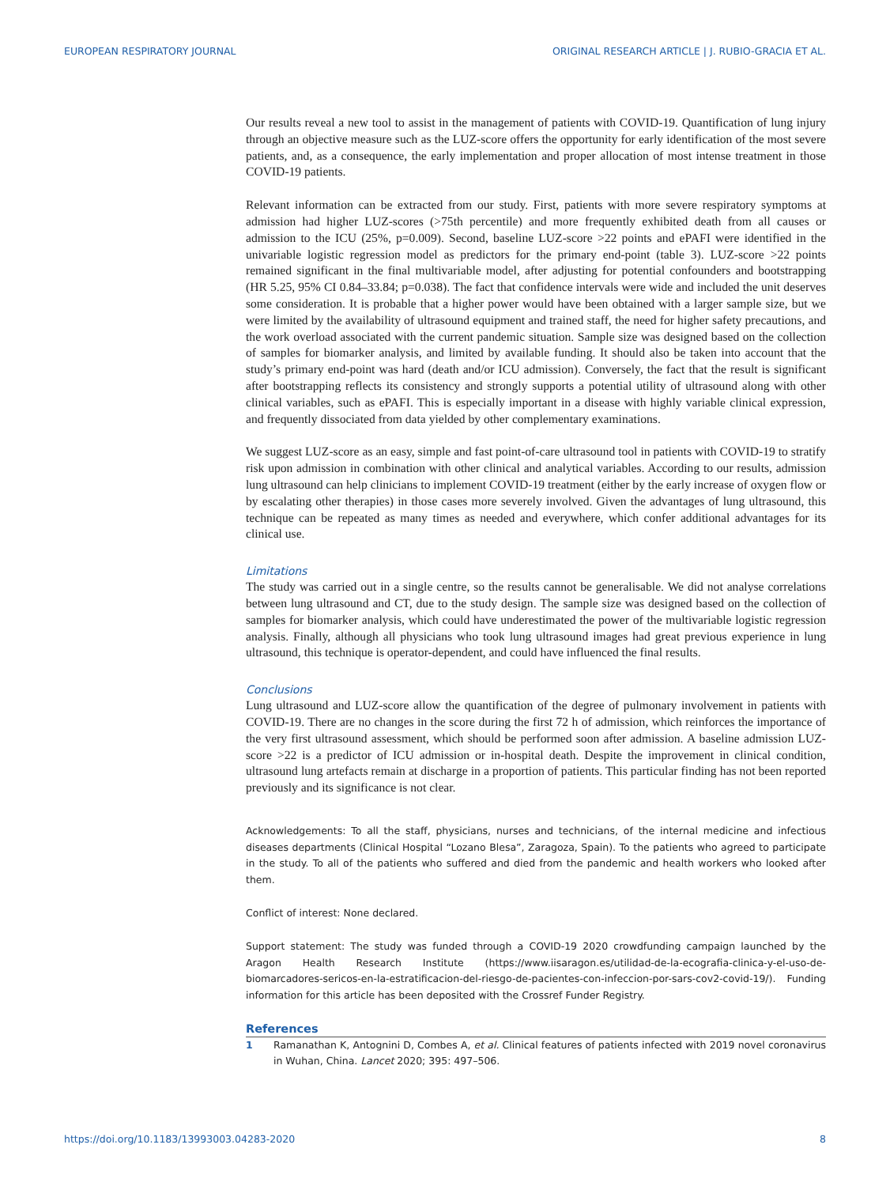EUROPEAN RESPIRATORY JOURNAL ORIGINAL RESEARCH ARTICLE | J. RUBIO-GRACIA ET AL.
Our results reveal a new tool to assist in the management of patients with COVID-19. Quantification of lung injury through an objective measure such as the LUZ-score offers the opportunity for early identification of the most severe patients, and, as a consequence, the early implementation and proper allocation of most intense treatment in those COVID-19 patients.
Relevant information can be extracted from our study. First, patients with more severe respiratory symptoms at admission had higher LUZ-scores (>75th percentile) and more frequently exhibited death from all causes or admission to the ICU (25%, p=0.009). Second, baseline LUZ-score >22 points and ePAFI were identified in the univariable logistic regression model as predictors for the primary end-point (table 3). LUZ-score >22 points remained significant in the final multivariable model, after adjusting for potential confounders and bootstrapping (HR 5.25, 95% CI 0.84–33.84; p=0.038). The fact that confidence intervals were wide and included the unit deserves some consideration. It is probable that a higher power would have been obtained with a larger sample size, but we were limited by the availability of ultrasound equipment and trained staff, the need for higher safety precautions, and the work overload associated with the current pandemic situation. Sample size was designed based on the collection of samples for biomarker analysis, and limited by available funding. It should also be taken into account that the study’s primary end-point was hard (death and/or ICU admission). Conversely, the fact that the result is significant after bootstrapping reflects its consistency and strongly supports a potential utility of ultrasound along with other clinical variables, such as ePAFI. This is especially important in a disease with highly variable clinical expression, and frequently dissociated from data yielded by other complementary examinations.
We suggest LUZ-score as an easy, simple and fast point-of-care ultrasound tool in patients with COVID-19 to stratify risk upon admission in combination with other clinical and analytical variables. According to our results, admission lung ultrasound can help clinicians to implement COVID-19 treatment (either by the early increase of oxygen flow or by escalating other therapies) in those cases more severely involved. Given the advantages of lung ultrasound, this technique can be repeated as many times as needed and everywhere, which confer additional advantages for its clinical use.
Limitations
The study was carried out in a single centre, so the results cannot be generalisable. We did not analyse correlations between lung ultrasound and CT, due to the study design. The sample size was designed based on the collection of samples for biomarker analysis, which could have underestimated the power of the multivariable logistic regression analysis. Finally, although all physicians who took lung ultrasound images had great previous experience in lung ultrasound, this technique is operator-dependent, and could have influenced the final results.
Conclusions
Lung ultrasound and LUZ-score allow the quantification of the degree of pulmonary involvement in patients with COVID-19. There are no changes in the score during the first 72 h of admission, which reinforces the importance of the very first ultrasound assessment, which should be performed soon after admission. A baseline admission LUZ-score >22 is a predictor of ICU admission or in-hospital death. Despite the improvement in clinical condition, ultrasound lung artefacts remain at discharge in a proportion of patients. This particular finding has not been reported previously and its significance is not clear.
Acknowledgements: To all the staff, physicians, nurses and technicians, of the internal medicine and infectious diseases departments (Clinical Hospital “Lozano Blesa”, Zaragoza, Spain). To the patients who agreed to participate in the study. To all of the patients who suffered and died from the pandemic and health workers who looked after them.
Conflict of interest: None declared.
Support statement: The study was funded through a COVID-19 2020 crowdfunding campaign launched by the Aragon Health Research Institute (https://www.iisaragon.es/utilidad-de-la-ecografia-clinica-y-el-uso-de-biomarcadores-sericos-en-la-estratificacion-del-riesgo-de-pacientes-con-infeccion-por-sars-cov2-covid-19/). Funding information for this article has been deposited with the Crossref Funder Registry.
References
1 Ramanathan K, Antognini D, Combes A, et al. Clinical features of patients infected with 2019 novel coronavirus in Wuhan, China. Lancet 2020; 395: 497–506.
https://doi.org/10.1183/13993003.04283-2020 8